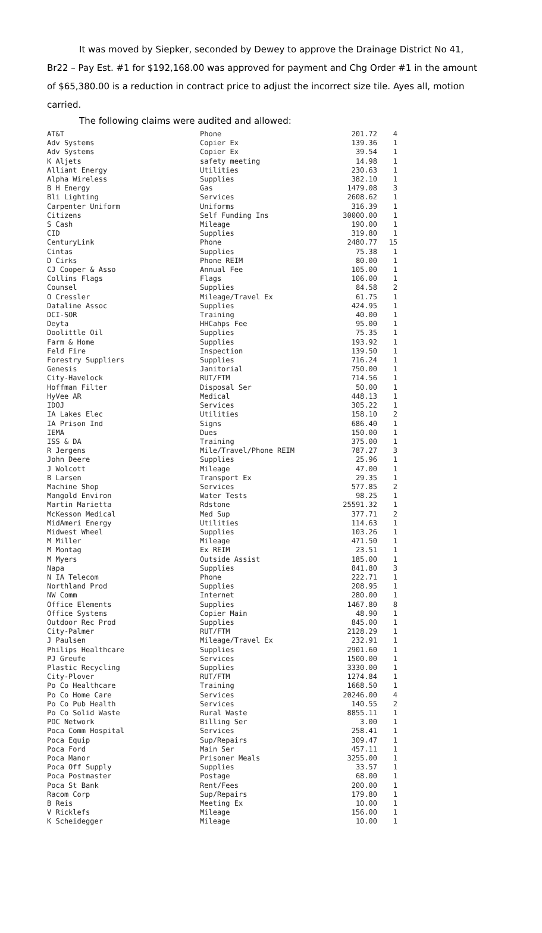It was moved by Siepker, seconded by Dewey to approve the Drainage District No 41, Br22 – Pay Est. #1 for $192,168.00 was approved for payment and Chg Order #1 in the amount of $65,380.00 is a reduction in contract price to adjust the incorrect size tile. Ayes all, motion carried.
The following claims were audited and allowed:
| AT&T | Phone | 201.72 | 4 |
| Adv Systems | Copier Ex | 139.36 | 1 |
| Adv Systems | Copier Ex | 39.54 | 1 |
| K Aljets | safety meeting | 14.98 | 1 |
| Alliant Energy | Utilities | 230.63 | 1 |
| Alpha Wireless | Supplies | 382.10 | 1 |
| B H Energy | Gas | 1479.08 | 3 |
| Bli Lighting | Services | 2608.62 | 1 |
| Carpenter Uniform | Uniforms | 316.39 | 1 |
| Citizens | Self Funding Ins | 30000.00 | 1 |
| S Cash | Mileage | 190.00 | 1 |
| CID | Supplies | 319.80 | 1 |
| CenturyLink | Phone | 2480.77 | 15 |
| Cintas | Supplies | 75.38 | 1 |
| D Cirks | Phone REIM | 80.00 | 1 |
| CJ Cooper & Asso | Annual Fee | 105.00 | 1 |
| Collins Flags | Flags | 106.00 | 1 |
| Counsel | Supplies | 84.58 | 2 |
| O Cressler | Mileage/Travel Ex | 61.75 | 1 |
| Dataline Assoc | Supplies | 424.95 | 1 |
| DCI-SOR | Training | 40.00 | 1 |
| Deyta | HHCahps Fee | 95.00 | 1 |
| Doolittle Oil | Supplies | 75.35 | 1 |
| Farm & Home | Supplies | 193.92 | 1 |
| Feld Fire | Inspection | 139.50 | 1 |
| Forestry Suppliers | Supplies | 716.24 | 1 |
| Genesis | Janitorial | 750.00 | 1 |
| City-Havelock | RUT/FTM | 714.56 | 1 |
| Hoffman Filter | Disposal Ser | 50.00 | 1 |
| HyVee AR | Medical | 448.13 | 1 |
| IDOJ | Services | 305.22 | 1 |
| IA Lakes Elec | Utilities | 158.10 | 2 |
| IA Prison Ind | Signs | 686.40 | 1 |
| IEMA | Dues | 150.00 | 1 |
| ISS & DA | Training | 375.00 | 1 |
| R Jergens | Mile/Travel/Phone REIM | 787.27 | 3 |
| John Deere | Supplies | 25.96 | 1 |
| J Wolcott | Mileage | 47.00 | 1 |
| B Larsen | Transport Ex | 29.35 | 1 |
| Machine Shop | Services | 577.85 | 2 |
| Mangold Environ | Water Tests | 98.25 | 1 |
| Martin Marietta | Rdstone | 25591.32 | 1 |
| McKesson Medical | Med Sup | 377.71 | 2 |
| MidAmeri Energy | Utilities | 114.63 | 1 |
| Midwest Wheel | Supplies | 103.26 | 1 |
| M Miller | Mileage | 471.50 | 1 |
| M Montag | Ex REIM | 23.51 | 1 |
| M Myers | Outside Assist | 185.00 | 1 |
| Napa | Supplies | 841.80 | 3 |
| N IA Telecom | Phone | 222.71 | 1 |
| Northland Prod | Supplies | 208.95 | 1 |
| NW Comm | Internet | 280.00 | 1 |
| Office Elements | Supplies | 1467.80 | 8 |
| Office Systems | Copier Main | 48.90 | 1 |
| Outdoor Rec Prod | Supplies | 845.00 | 1 |
| City-Palmer | RUT/FTM | 2128.29 | 1 |
| J Paulsen | Mileage/Travel Ex | 232.91 | 1 |
| Philips Healthcare | Supplies | 2901.60 | 1 |
| PJ Greufe | Services | 1500.00 | 1 |
| Plastic Recycling | Supplies | 3330.00 | 1 |
| City-Plover | RUT/FTM | 1274.84 | 1 |
| Po Co Healthcare | Training | 1668.50 | 1 |
| Po Co Home Care | Services | 20246.00 | 4 |
| Po Co Pub Health | Services | 140.55 | 2 |
| Po Co Solid Waste | Rural Waste | 8855.11 | 1 |
| POC Network | Billing Ser | 3.00 | 1 |
| Poca Comm Hospital | Services | 258.41 | 1 |
| Poca Equip | Sup/Repairs | 309.47 | 1 |
| Poca Ford | Main Ser | 457.11 | 1 |
| Poca Manor | Prisoner Meals | 3255.00 | 1 |
| Poca Off Supply | Supplies | 33.57 | 1 |
| Poca Postmaster | Postage | 68.00 | 1 |
| Poca St Bank | Rent/Fees | 200.00 | 1 |
| Racom Corp | Sup/Repairs | 179.80 | 1 |
| B Reis | Meeting Ex | 10.00 | 1 |
| V Ricklefs | Mileage | 156.00 | 1 |
| K Scheidegger | Mileage | 10.00 | 1 |